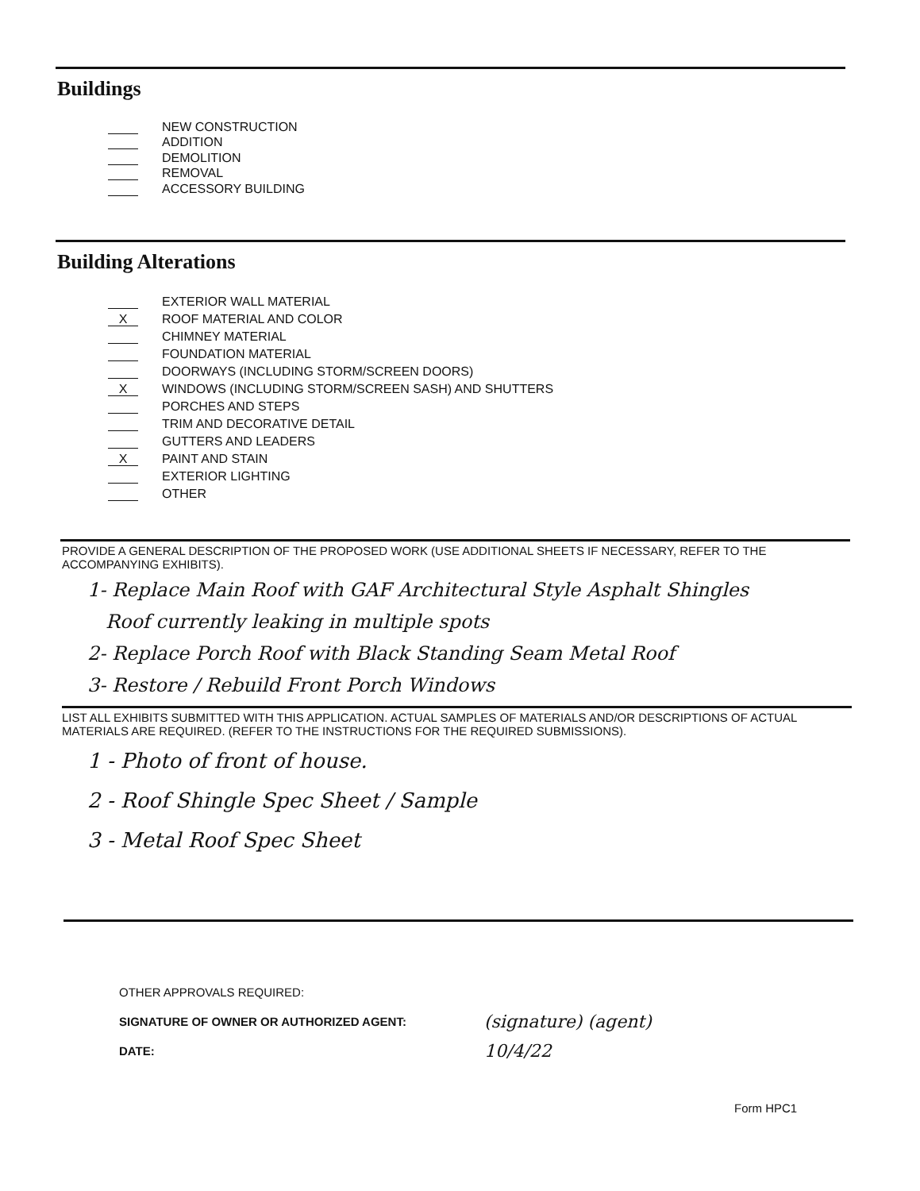Buildings
NEW CONSTRUCTION
ADDITION
DEMOLITION
REMOVAL
ACCESSORY BUILDING
Building Alterations
EXTERIOR WALL MATERIAL
X ROOF MATERIAL AND COLOR
CHIMNEY MATERIAL
FOUNDATION MATERIAL
DOORWAYS (INCLUDING STORM/SCREEN DOORS)
X WINDOWS (INCLUDING STORM/SCREEN SASH) AND SHUTTERS
PORCHES AND STEPS
TRIM AND DECORATIVE DETAIL
GUTTERS AND LEADERS
X PAINT AND STAIN
EXTERIOR LIGHTING
OTHER
PROVIDE A GENERAL DESCRIPTION OF THE PROPOSED WORK (USE ADDITIONAL SHEETS IF NECESSARY, REFER TO THE ACCOMPANYING EXHIBITS).
1- Replace Main Roof with GAF Architectural Style Asphalt Shingles
Roof currently leaking in multiple spots
2- Replace Porch Roof with Black Standing Seam Metal Roof
3- Restore / Rebuild Front Porch Windows
LIST ALL EXHIBITS SUBMITTED WITH THIS APPLICATION. ACTUAL SAMPLES OF MATERIALS AND/OR DESCRIPTIONS OF ACTUAL MATERIALS ARE REQUIRED. (REFER TO THE INSTRUCTIONS FOR THE REQUIRED SUBMISSIONS).
1 - Photo of front of house.
2 - Roof Shingle Spec Sheet / Sample
3 - Metal Roof Spec Sheet
OTHER APPROVALS REQUIRED:
SIGNATURE OF OWNER OR AUTHORIZED AGENT:
DATE:
(signature) (agent)
10/4/22
Form HPC1